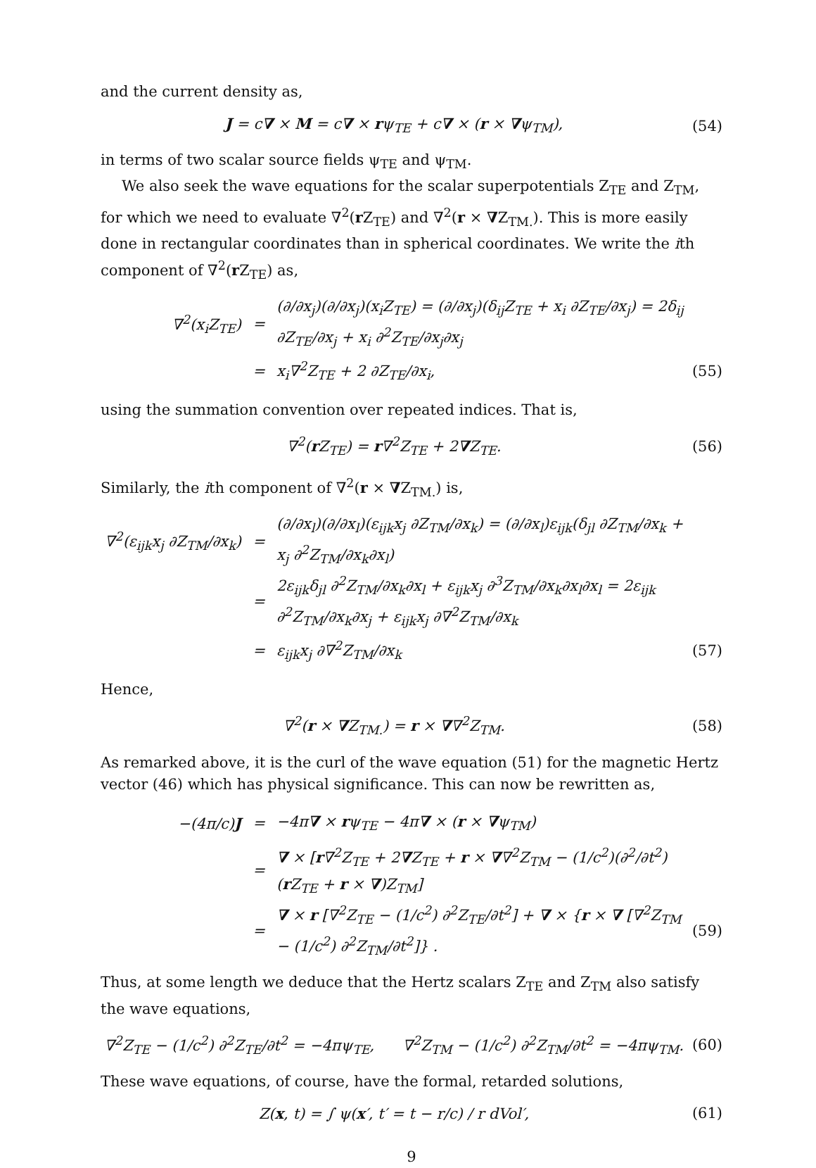and the current density as,
J = c∇ × M = c∇ × rψ<sub>TE</sub> + c∇ × (r × ∇ψ<sub>TM</sub>), (54)
in terms of two scalar source fields ψ<sub>TE</sub> and ψ<sub>TM</sub>.
We also seek the wave equations for the scalar superpotentials Z<sub>TE</sub> and Z<sub>TM</sub>, for which we need to evaluate ∇<sup>2</sup>(r Z<sub>TE</sub>) and ∇<sup>2</sup>(r × ∇Z<sub>TM.</sub>). This is more easily done in rectangular coordinates than in spherical coordinates. We write the ith component of ∇<sup>2</sup>(r Z<sub>TE</sub>) as,
∇<sup>2</sup>(x<sub>i</sub>Z<sub>TE</sub>) = (∂/∂x<sub>j</sub>)(∂/∂x<sub>j</sub>)(x<sub>i</sub>Z<sub>TE</sub>) = (∂/∂x<sub>j</sub>)(δ<sub>ij</sub>Z<sub>TE</sub> + x<sub>i</sub> ∂Z<sub>TE</sub>/∂x<sub>j</sub>) = 2δ<sub>ij</sub> ∂Z<sub>TE</sub>/∂x<sub>j</sub> + x<sub>i</sub> ∂<sup>2</sup>Z<sub>TE</sub>/∂x<sub>j</sub>∂x<sub>j</sub>
= x<sub>i</sub>∇<sup>2</sup>Z<sub>TE</sub> + 2 ∂Z<sub>TE</sub>/∂x<sub>i</sub>, (55)
using the summation convention over repeated indices. That is,
∇<sup>2</sup>(r Z<sub>TE</sub>) = r∇<sup>2</sup>Z<sub>TE</sub> + 2∇Z<sub>TE</sub>. (56)
Similarly, the ith component of ∇<sup>2</sup>(r × ∇Z<sub>TM.</sub>) is,
∇<sup>2</sup>(ε<sub>ijk</sub>x<sub>j</sub> ∂Z<sub>TM</sub>/∂x<sub>k</sub>) = (∂/∂x<sub>l</sub>)(∂/∂x<sub>l</sub>)(ε<sub>ijk</sub>x<sub>j</sub> ∂Z<sub>TM</sub>/∂x<sub>k</sub>) = (∂/∂x<sub>l</sub>)ε<sub>ijk</sub>(δ<sub>jl</sub> ∂Z<sub>TM</sub>/∂x<sub>k</sub> + x<sub>j</sub> ∂<sup>2</sup>Z<sub>TM</sub>/∂x<sub>k</sub>∂x<sub>l</sub>)
= 2ε<sub>ijk</sub>δ<sub>jl</sub> ∂<sup>2</sup>Z<sub>TM</sub>/∂x<sub>k</sub>∂x<sub>l</sub> + ε<sub>ijk</sub>x<sub>j</sub> ∂<sup>3</sup>Z<sub>TM</sub>/∂x<sub>k</sub>∂x<sub>l</sub>∂x<sub>l</sub> = 2ε<sub>ijk</sub> ∂<sup>2</sup>Z<sub>TM</sub>/∂x<sub>k</sub>∂x<sub>j</sub> + ε<sub>ijk</sub>x<sub>j</sub> ∂∇<sup>2</sup>Z<sub>TM</sub>/∂x<sub>k</sub>
= ε<sub>ijk</sub>x<sub>j</sub> ∂∇<sup>2</sup>Z<sub>TM</sub>/∂x<sub>k</sub> (57)
Hence,
∇<sup>2</sup>(r × ∇Z<sub>TM.</sub>) = r × ∇∇<sup>2</sup>Z<sub>TM</sub>. (58)
As remarked above, it is the curl of the wave equation (51) for the magnetic Hertz vector (46) which has physical significance. This can now be rewritten as,
−(4π/c)J = −4π∇ × rψ<sub>TE</sub> − 4π∇ × (r × ∇ψ<sub>TM</sub>)
= ∇ × [r∇<sup>2</sup>Z<sub>TE</sub> + 2∇Z<sub>TE</sub> + r × ∇∇<sup>2</sup>Z<sub>TM</sub> − (1/c<sup>2</sup>)(∂<sup>2</sup>/∂t<sup>2</sup>)(r Z<sub>TE</sub> + r × ∇)Z<sub>TM</sub>]
= ∇ × r [∇<sup>2</sup>Z<sub>TE</sub> − (1/c<sup>2</sup>) ∂<sup>2</sup>Z<sub>TE</sub>/∂t<sup>2</sup>] + ∇ × {r × ∇ [∇<sup>2</sup>Z<sub>TM</sub> − (1/c<sup>2</sup>) ∂<sup>2</sup>Z<sub>TM</sub>/∂t<sup>2</sup>]} . (59)
Thus, at some length we deduce that the Hertz scalars Z<sub>TE</sub> and Z<sub>TM</sub> also satisfy the wave equations,
∇<sup>2</sup>Z<sub>TE</sub> − (1/c<sup>2</sup>) ∂<sup>2</sup>Z<sub>TE</sub>/∂t<sup>2</sup> = −4πψ<sub>TE</sub>, ∇<sup>2</sup>Z<sub>TM</sub> − (1/c<sup>2</sup>) ∂<sup>2</sup>Z<sub>TM</sub>/∂t<sup>2</sup> = −4πψ<sub>TM</sub>. (60)
These wave equations, of course, have the formal, retarded solutions,
Z(x, t) = ∫ ψ(x′, t′ = t − r/c) / r dVol′, (61)
9